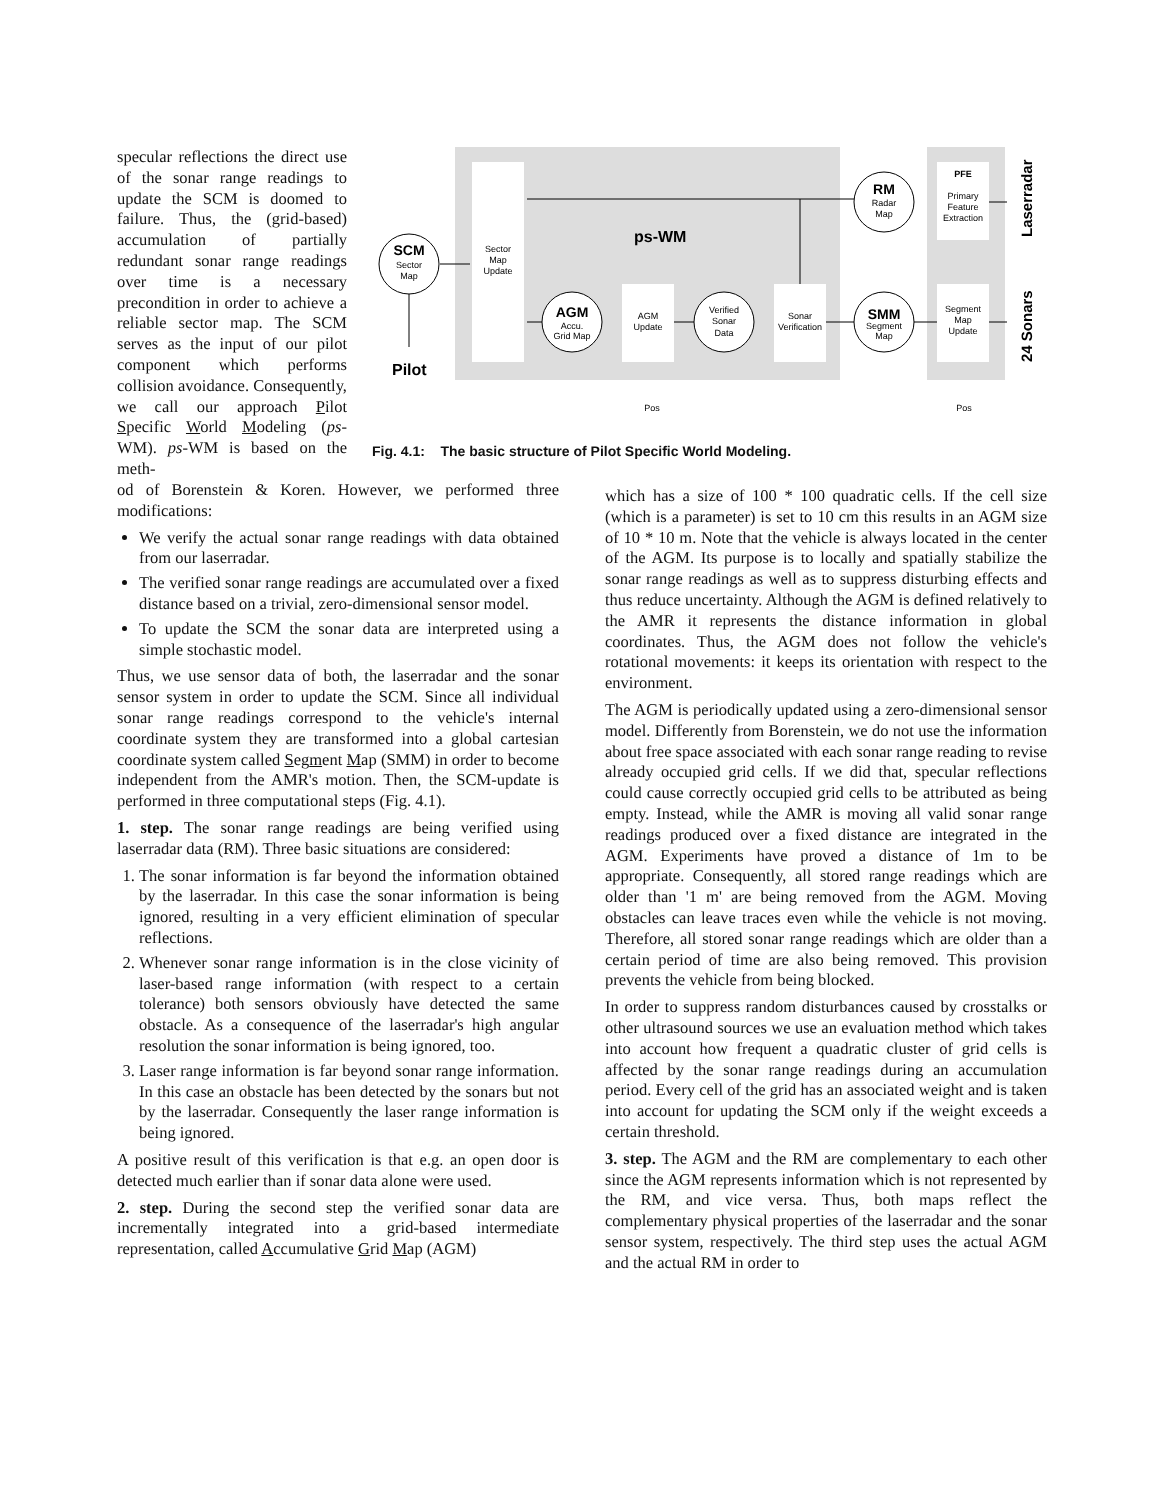specular reflections the direct use of the sonar range readings to update the SCM is doomed to failure. Thus, the (grid-based) accumulation of partially redundant sonar range readings over time is a necessary precondition in order to achieve a reliable sector map. The SCM serves as the input of our pilot component which performs collision avoidance. Consequently, we call our approach Pilot Specific World Modeling (ps-WM). ps-WM is based on the meth-
Sector
Map
Update
ps-WM
SCM
Sector
Map
Pilot
AGM
Accu.
Grid Map
AGM
Update
Verified
Sonar
Data
Sonar
Verification
SMM
Segment
Map
RM
Radar
Map
PFE
Primary
Feature
Extraction
Segment
Map
Update
Pos
Pos
Laserradar
24 Sonars
Fig. 4.1: The basic structure of Pilot Specific World Modeling.
od of Borenstein & Koren. However, we performed three modifications:
We verify the actual sonar range readings with data obtained from our laserradar.
The verified sonar range readings are accumulated over a fixed distance based on a trivial, zero-dimensional sensor model.
To update the SCM the sonar data are interpreted using a simple stochastic model.
Thus, we use sensor data of both, the laserradar and the sonar sensor system in order to update the SCM. Since all individual sonar range readings correspond to the vehicle's internal coordinate system they are transformed into a global cartesian coordinate system called Segment Map (SMM) in order to become independent from the AMR's motion. Then, the SCM-update is performed in three computational steps (Fig. 4.1).
1. step. The sonar range readings are being verified using laserradar data (RM). Three basic situations are considered:
1. The sonar information is far beyond the information obtained by the laserradar. In this case the sonar information is being ignored, resulting in a very efficient elimination of specular reflections.
2. Whenever sonar range information is in the close vicinity of laser-based range information (with respect to a certain tolerance) both sensors obviously have detected the same obstacle. As a consequence of the laserradar's high angular resolution the sonar information is being ignored, too.
3. Laser range information is far beyond sonar range information. In this case an obstacle has been detected by the sonars but not by the laserradar. Consequently the laser range information is being ignored.
A positive result of this verification is that e.g. an open door is detected much earlier than if sonar data alone were used.
2. step. During the second step the verified sonar data are incrementally integrated into a grid-based intermediate representation, called Accumulative Grid Map (AGM)
which has a size of 100 * 100 quadratic cells. If the cell size (which is a parameter) is set to 10 cm this results in an AGM size of 10 * 10 m. Note that the vehicle is always located in the center of the AGM. Its purpose is to locally and spatially stabilize the sonar range readings as well as to suppress disturbing effects and thus reduce uncertainty. Although the AGM is defined relatively to the AMR it represents the distance information in global coordinates. Thus, the AGM does not follow the vehicle's rotational movements: it keeps its orientation with respect to the environment.
The AGM is periodically updated using a zero-dimensional sensor model. Differently from Borenstein, we do not use the information about free space associated with each sonar range reading to revise already occupied grid cells. If we did that, specular reflections could cause correctly occupied grid cells to be attributed as being empty. Instead, while the AMR is moving all valid sonar range readings produced over a fixed distance are integrated in the AGM. Experiments have proved a distance of 1m to be appropriate. Consequently, all stored range readings which are older than '1 m' are being removed from the AGM. Moving obstacles can leave traces even while the vehicle is not moving. Therefore, all stored sonar range readings which are older than a certain period of time are also being removed. This provision prevents the vehicle from being blocked.
In order to suppress random disturbances caused by crosstalks or other ultrasound sources we use an evaluation method which takes into account how frequent a quadratic cluster of grid cells is affected by the sonar range readings during an accumulation period. Every cell of the grid has an associated weight and is taken into account for updating the SCM only if the weight exceeds a certain threshold.
3. step. The AGM and the RM are complementary to each other since the AGM represents information which is not represented by the RM, and vice versa. Thus, both maps reflect the complementary physical properties of the laserradar and the sonar sensor system, respectively. The third step uses the actual AGM and the actual RM in order to